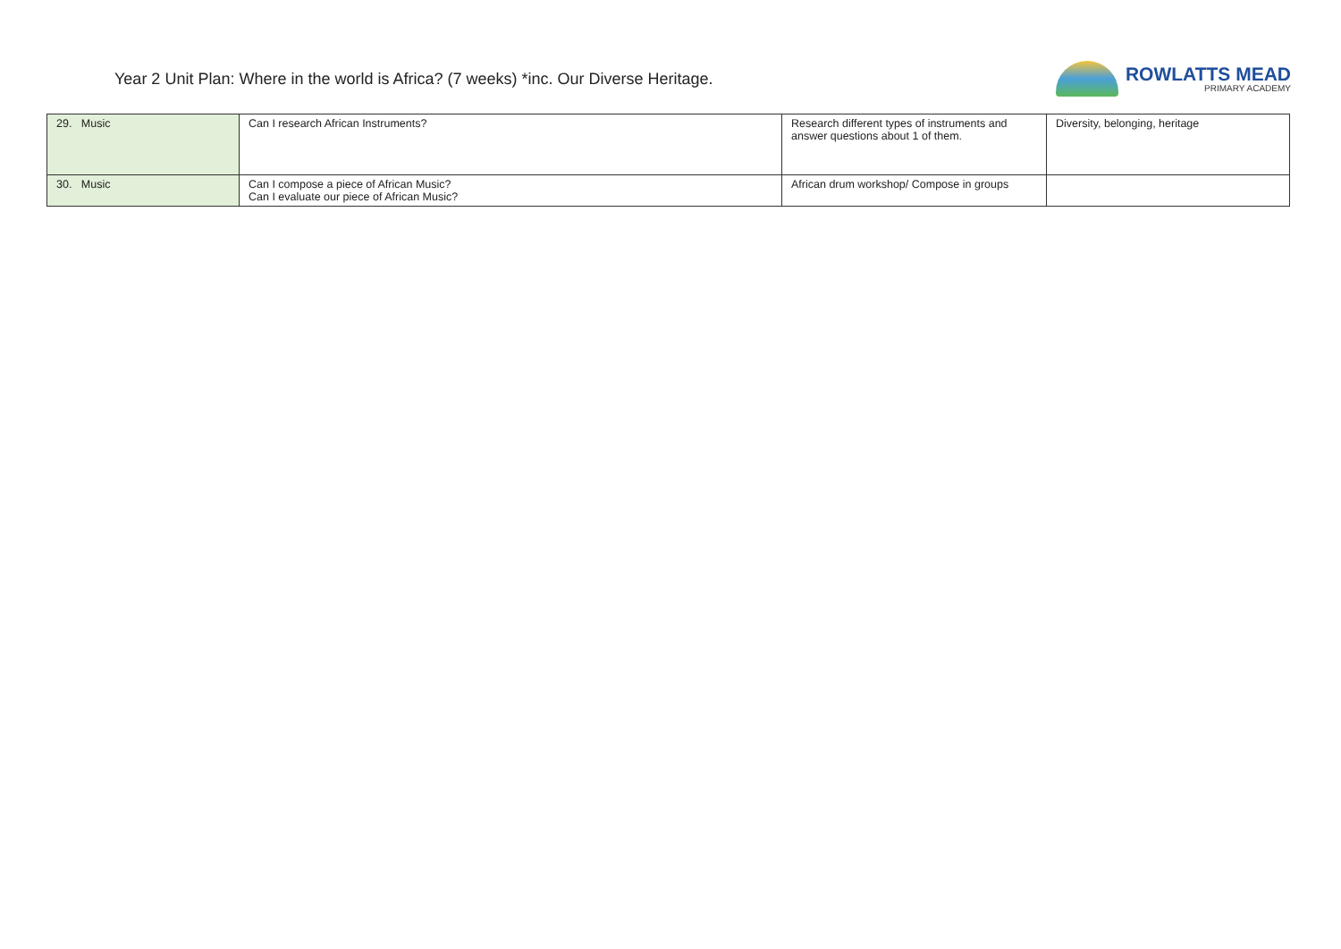Year 2 Unit Plan: Where in the world is Africa? (7 weeks) *inc. Our Diverse Heritage.
ROWLATTS MEAD
PRIMARY ACADEMY
| 29. Music | Can I research African Instruments? | Research different types of instruments and answer questions about 1 of them. | Diversity, belonging, heritage |
| 30. Music | Can I compose a piece of African Music? Can I evaluate our piece of African Music? | African drum workshop/ Compose in groups | |